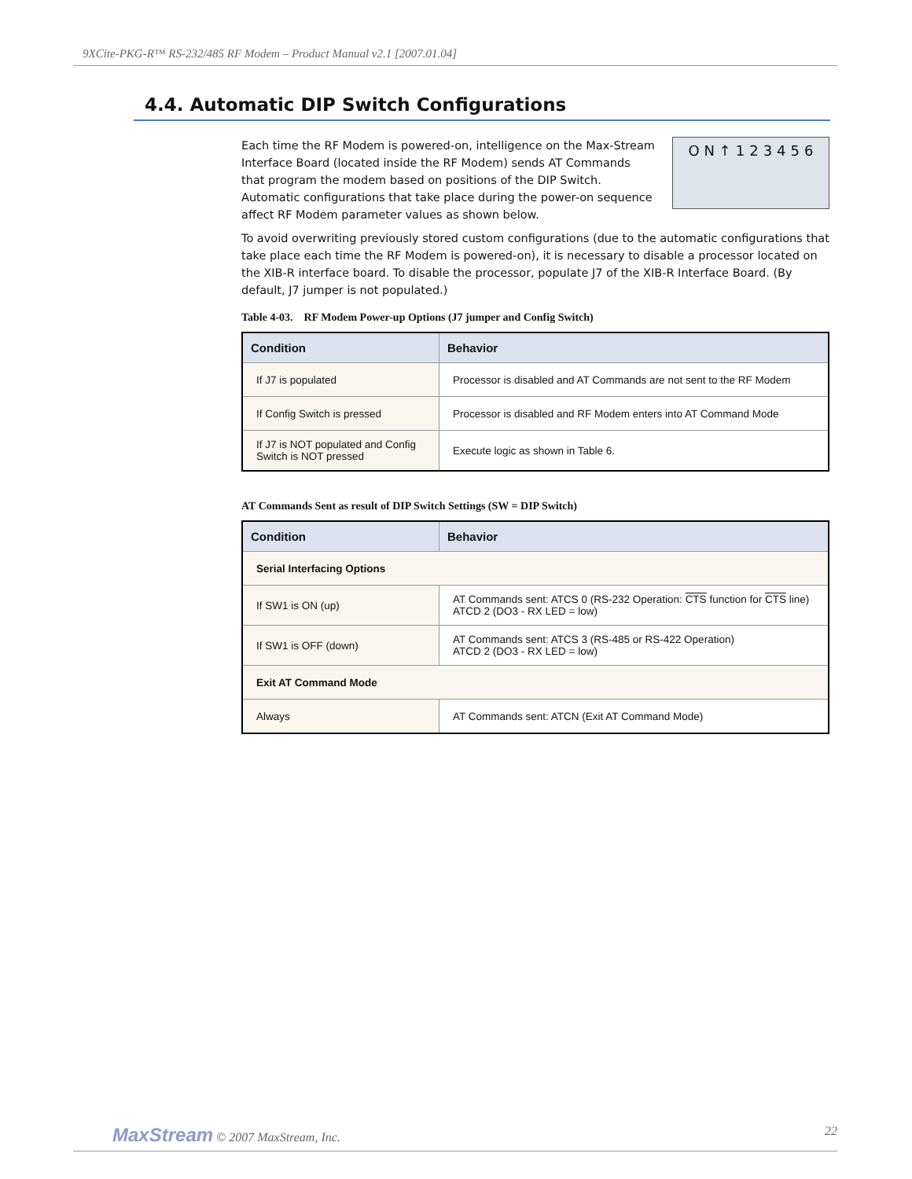9XCite-PKG-R™ RS-232/485 RF Modem – Product Manual v2.1 [2007.01.04]
4.4. Automatic DIP Switch Configurations
Each time the RF Modem is powered-on, intelligence on the Max-Stream Interface Board (located inside the RF Modem) sends AT Commands that program the modem based on positions of the DIP Switch. Automatic configurations that take place during the power-on sequence affect RF Modem parameter values as shown below.
O N ↑ 123456
To avoid overwriting previously stored custom configurations (due to the automatic configurations that take place each time the RF Modem is powered-on), it is necessary to disable a processor located on the XIB-R interface board. To disable the processor, populate J7 of the XIB-R Interface Board. (By default, J7 jumper is not populated.)
Table 4-03. RF Modem Power-up Options (J7 jumper and Config Switch)
| Condition | Behavior |
| --- | --- |
| If J7 is populated | Processor is disabled and AT Commands are not sent to the RF Modem |
| If Config Switch is pressed | Processor is disabled and RF Modem enters into AT Command Mode |
| If J7 is NOT populated and Config Switch is NOT pressed | Execute logic as shown in Table 6. |
AT Commands Sent as result of DIP Switch Settings (SW = DIP Switch)
| Condition | Behavior |
| --- | --- |
| Serial Interfacing Options | |
| If SW1 is ON (up) | AT Commands sent: ATCS 0 (RS-232 Operation: CTS function for CTS line) ATCD 2 (DO3 - RX LED = low) |
| If SW1 is OFF (down) | AT Commands sent: ATCS 3 (RS-485 or RS-422 Operation) ATCD 2 (DO3 - RX LED = low) |
| Exit AT Command Mode | |
| Always | AT Commands sent: ATCN (Exit AT Command Mode) |
MaxStream © 2007 MaxStream, Inc. 22